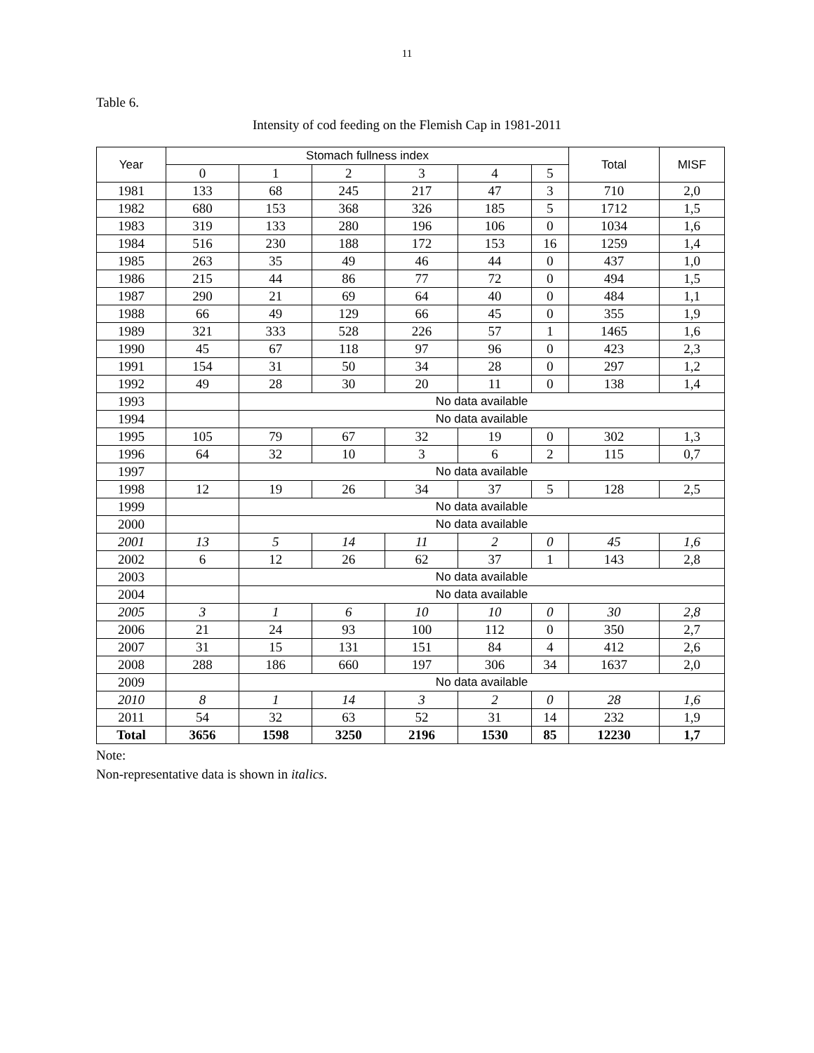11
Table 6.
Intensity of cod feeding on the Flemish Cap in 1981-2011
| Year | Stomach fullness index | | | | | | Total | MISF |
| --- | --- | --- | --- | --- | --- | --- | --- | --- |
| | 0 | 1 | 2 | 3 | 4 | 5 | | |
| 1981 | 133 | 68 | 245 | 217 | 47 | 3 | 710 | 2,0 |
| 1982 | 680 | 153 | 368 | 326 | 185 | 5 | 1712 | 1,5 |
| 1983 | 319 | 133 | 280 | 196 | 106 | 0 | 1034 | 1,6 |
| 1984 | 516 | 230 | 188 | 172 | 153 | 16 | 1259 | 1,4 |
| 1985 | 263 | 35 | 49 | 46 | 44 | 0 | 437 | 1,0 |
| 1986 | 215 | 44 | 86 | 77 | 72 | 0 | 494 | 1,5 |
| 1987 | 290 | 21 | 69 | 64 | 40 | 0 | 484 | 1,1 |
| 1988 | 66 | 49 | 129 | 66 | 45 | 0 | 355 | 1,9 |
| 1989 | 321 | 333 | 528 | 226 | 57 | 1 | 1465 | 1,6 |
| 1990 | 45 | 67 | 118 | 97 | 96 | 0 | 423 | 2,3 |
| 1991 | 154 | 31 | 50 | 34 | 28 | 0 | 297 | 1,2 |
| 1992 | 49 | 28 | 30 | 20 | 11 | 0 | 138 | 1,4 |
| 1993 | | No data available | | | | | | |
| 1994 | | No data available | | | | | | |
| 1995 | 105 | 79 | 67 | 32 | 19 | 0 | 302 | 1,3 |
| 1996 | 64 | 32 | 10 | 3 | 6 | 2 | 115 | 0,7 |
| 1997 | | No data available | | | | | | |
| 1998 | 12 | 19 | 26 | 34 | 37 | 5 | 128 | 2,5 |
| 1999 | | No data available | | | | | | |
| 2000 | | No data available | | | | | | |
| 2001 | 13 | 5 | 14 | 11 | 2 | 0 | 45 | 1,6 |
| 2002 | 6 | 12 | 26 | 62 | 37 | 1 | 143 | 2,8 |
| 2003 | | No data available | | | | | | |
| 2004 | | No data available | | | | | | |
| 2005 | 3 | 1 | 6 | 10 | 10 | 0 | 30 | 2,8 |
| 2006 | 21 | 24 | 93 | 100 | 112 | 0 | 350 | 2,7 |
| 2007 | 31 | 15 | 131 | 151 | 84 | 4 | 412 | 2,6 |
| 2008 | 288 | 186 | 660 | 197 | 306 | 34 | 1637 | 2,0 |
| 2009 | | No data available | | | | | | |
| 2010 | 8 | 1 | 14 | 3 | 2 | 0 | 28 | 1,6 |
| 2011 | 54 | 32 | 63 | 52 | 31 | 14 | 232 | 1,9 |
| Total | 3656 | 1598 | 3250 | 2196 | 1530 | 85 | 12230 | 1,7 |
Note:
Non-representative data is shown in italics.